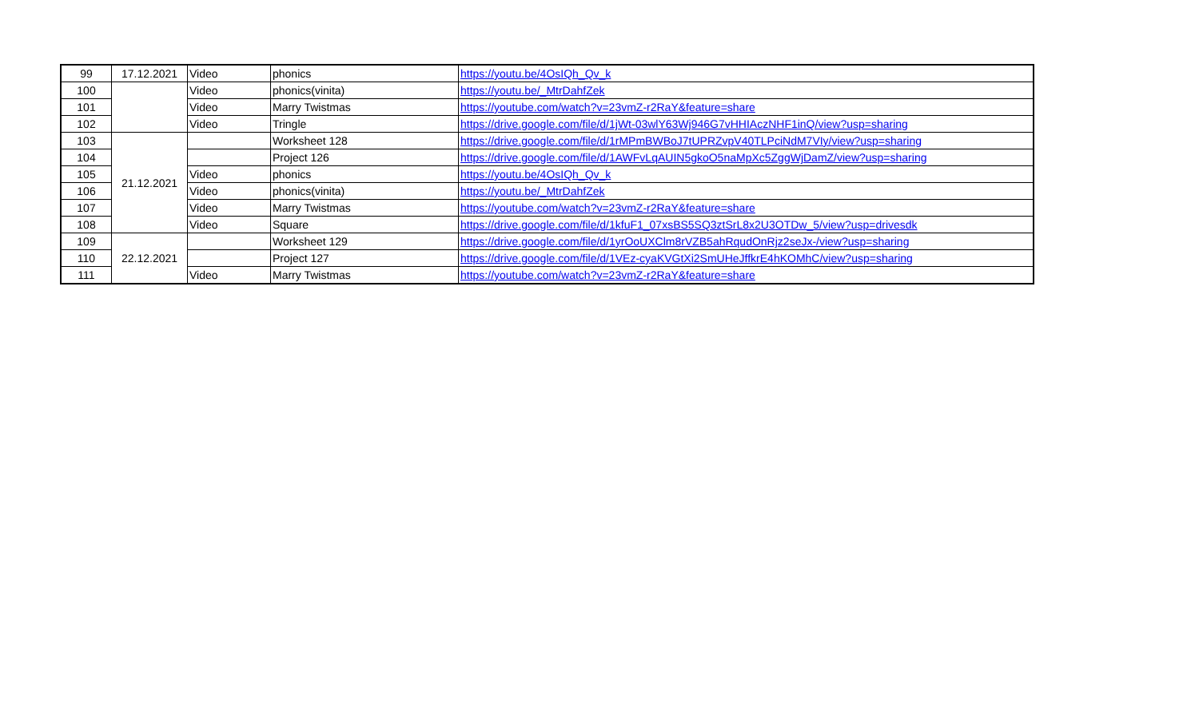| 99 | 17.12.2021 | Video | phonics | https://youtu.be/4OsIQh_Qv_k |
| 100 | | Video | phonics(vinita) | https://youtu.be/_MtrDahfZek |
| 101 | | Video | Marry Twistmas | https://youtube.com/watch?v=23vmZ-r2RaY&feature=share |
| 102 | | Video | Tringle | https://drive.google.com/file/d/1jWt-03wlY63Wj946G7vHHIAczNHF1inQ/view?usp=sharing |
| 103 | 21.12.2021 | | Worksheet 128 | https://drive.google.com/file/d/1rMPmBWBoJ7tUPRZvpV40TLPciNdM7VIy/view?usp=sharing |
| 104 | | | Project 126 | https://drive.google.com/file/d/1AWFvLqAUIN5gkoO5naMpXc5ZggWjDamZ/view?usp=sharing |
| 105 | | Video | phonics | https://youtu.be/4OsIQh_Qv_k |
| 106 | | Video | phonics(vinita) | https://youtu.be/_MtrDahfZek |
| 107 | | Video | Marry Twistmas | https://youtube.com/watch?v=23vmZ-r2RaY&feature=share |
| 108 | | Video | Square | https://drive.google.com/file/d/1kfuF1_07xsBS5SQ3ztSrL8x2U3OTDw_5/view?usp=drivesdk |
| 109 | 22.12.2021 | | Worksheet 129 | https://drive.google.com/file/d/1yrOoUXClm8rVZB5ahRqudOnRjz2seJx-/view?usp=sharing |
| 110 | | | Project 127 | https://drive.google.com/file/d/1VEz-cyaKVGtXi2SmUHeJffkrE4hKOMhC/view?usp=sharing |
| 111 | | Video | Marry Twistmas | https://youtube.com/watch?v=23vmZ-r2RaY&feature=share |